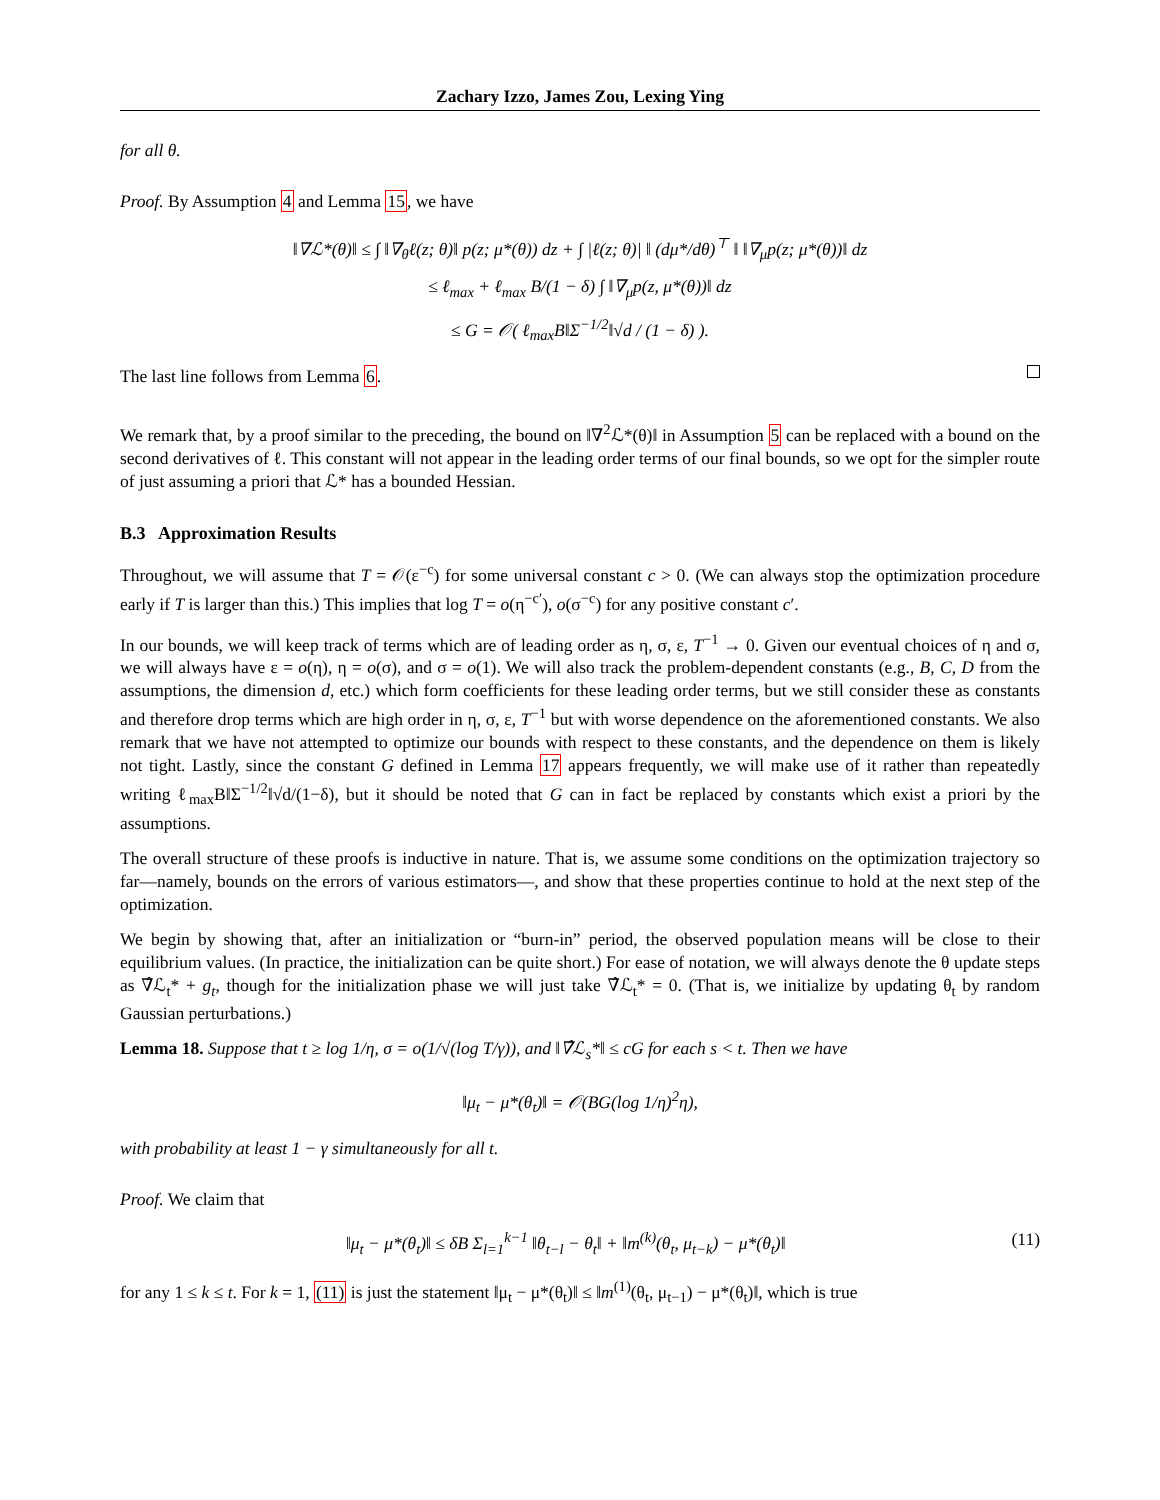Zachary Izzo, James Zou, Lexing Ying
for all θ.
Proof. By Assumption 4 and Lemma 15, we have
‖∇ℒ*(θ)‖ ≤ ∫ ‖∇<sub>θ</sub>ℓ(z; θ)‖ p(z; μ*(θ)) dz + ∫ |ℓ(z; θ)| ‖ (dμ*/dθ)<sup>⊤</sup> ‖ ‖∇<sub>μ</sub>p(z; μ*(θ))‖ dz
≤ ℓ<sub>max</sub> + ℓ<sub>max</sub> B/(1 − δ) ∫ ‖∇<sub>μ</sub>p(z, μ*(θ))‖ dz
≤ G = 𝒪( ℓ<sub>max</sub>B‖Σ<sup>−1/2</sup>‖√d / (1 − δ) ).
The last line follows from Lemma 6.
We remark that, by a proof similar to the preceding, the bound on ‖∇<sup>2</sup>ℒ*(θ)‖ in Assumption 5 can be replaced with a bound on the second derivatives of ℓ. This constant will not appear in the leading order terms of our final bounds, so we opt for the simpler route of just assuming a priori that ℒ* has a bounded Hessian.
B.3 Approximation Results
Throughout, we will assume that T = 𝒪(ε<sup>−c</sup>) for some universal constant c > 0. (We can always stop the optimization procedure early if T is larger than this.) This implies that log T = o(η<sup>−c′</sup>), o(σ<sup>−c</sup>) for any positive constant c′.
In our bounds, we will keep track of terms which are of leading order as η, σ, ε, T<sup>−1</sup> → 0. Given our eventual choices of η and σ, we will always have ε = o(η), η = o(σ), and σ = o(1). We will also track the problem-dependent constants (e.g., B, C, D from the assumptions, the dimension d, etc.) which form coefficients for these leading order terms, but we still consider these as constants and therefore drop terms which are high order in η, σ, ε, T<sup>−1</sup> but with worse dependence on the aforementioned constants. We also remark that we have not attempted to optimize our bounds with respect to these constants, and the dependence on them is likely not tight. Lastly, since the constant G defined in Lemma 17 appears frequently, we will make use of it rather than repeatedly writing ℓ<sub>max</sub>B‖Σ<sup>−1/2</sup>‖√d/(1−δ), but it should be noted that G can in fact be replaced by constants which exist a priori by the assumptions.
The overall structure of these proofs is inductive in nature. That is, we assume some conditions on the optimization trajectory so far—namely, bounds on the errors of various estimators—, and show that these properties continue to hold at the next step of the optimization.
We begin by showing that, after an initialization or “burn-in” period, the observed population means will be close to their equilibrium values. (In practice, the initialization can be quite short.) For ease of notation, we will always denote the θ update steps as ∇̂ℒ<sub>t</sub>* + g<sub>t</sub>, though for the initialization phase we will just take ∇̂ℒ<sub>t</sub>* = 0. (That is, we initialize by updating θ<sub>t</sub> by random Gaussian perturbations.)
Lemma 18. Suppose that t ≥ log 1/η, σ = o(1/√(log T/γ)), and ‖∇̂ℒ<sub>s</sub>*‖ ≤ cG for each s < t. Then we have
‖μ<sub>t</sub> − μ*(θ<sub>t</sub>)‖ = 𝒪(BG(log 1/η)<sup>2</sup>η),
with probability at least 1 − γ simultaneously for all t.
Proof. We claim that
‖μ<sub>t</sub> − μ*(θ<sub>t</sub>)‖ ≤ δB Σ<sub>l=1</sub><sup>k−1</sup> ‖θ<sub>t−l</sub> − θ<sub>t</sub>‖ + ‖m<sup>(k)</sup>(θ<sub>t</sub>, μ<sub>t−k</sub>) − μ*(θ<sub>t</sub>)‖ (11)
for any 1 ≤ k ≤ t. For k = 1, (11) is just the statement ‖μ<sub>t</sub> − μ*(θ<sub>t</sub>)‖ ≤ ‖m<sup>(1)</sup>(θ<sub>t</sub>, μ<sub>t−1</sub>) − μ*(θ<sub>t</sub>)‖, which is true